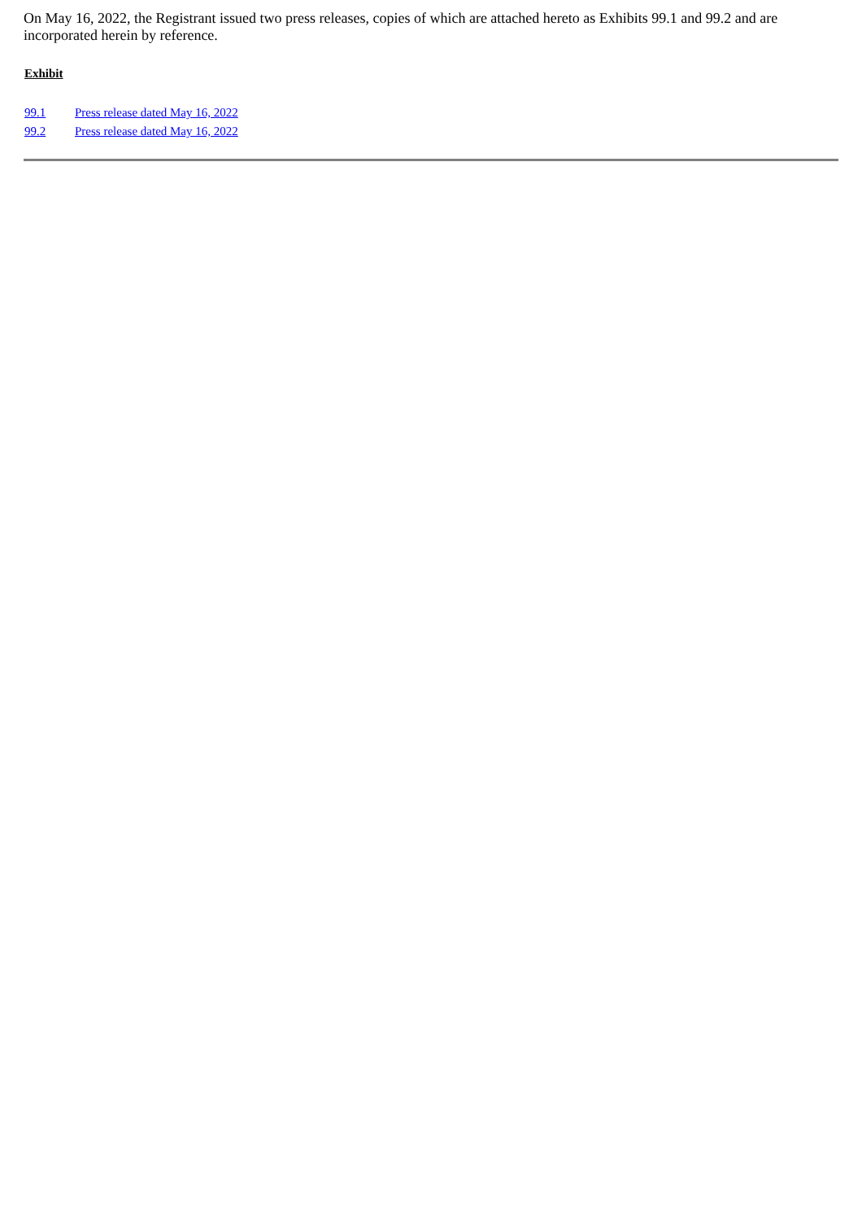On May 16, 2022, the Registrant issued two press releases, copies of which are attached hereto as Exhibits 99.1 and 99.2 and are incorporated herein by reference.
| Exhibit | |
| --- | --- |
| 99.1 | Press release dated May 16, 2022 |
| 99.2 | Press release dated May 16, 2022 |